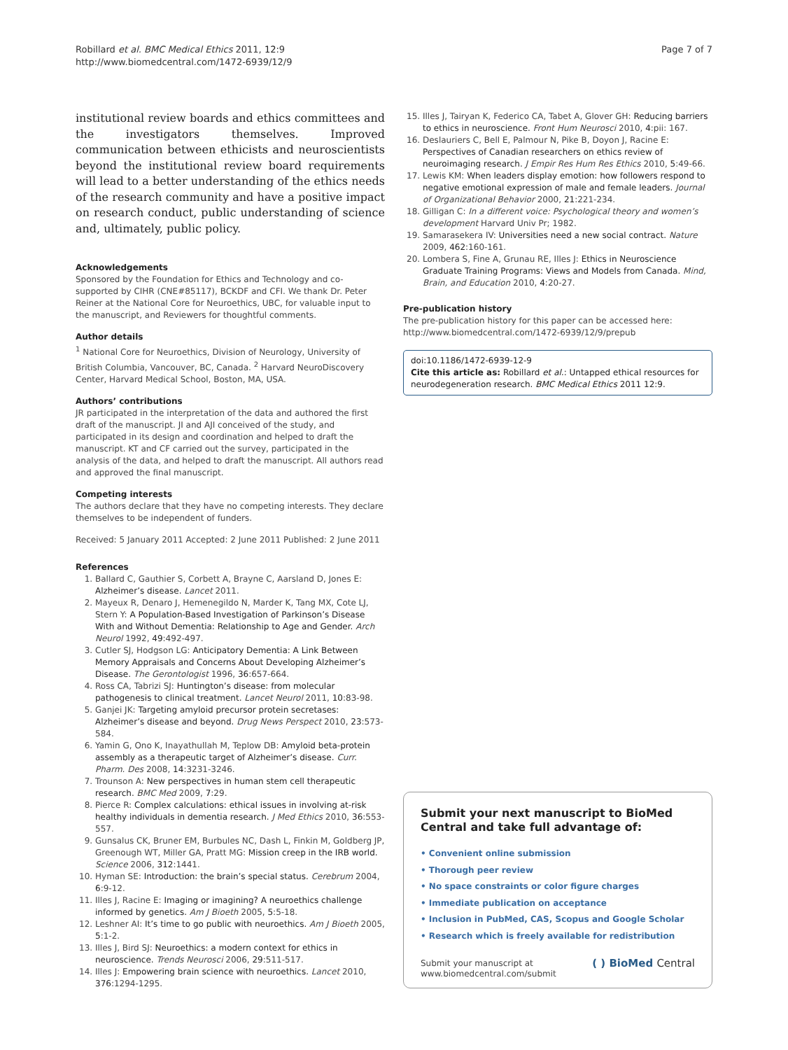Robillard et al. BMC Medical Ethics 2011, 12:9
http://www.biomedcentral.com/1472-6939/12/9
Page 7 of 7
institutional review boards and ethics committees and the investigators themselves. Improved communication between ethicists and neuroscientists beyond the institutional review board requirements will lead to a better understanding of the ethics needs of the research community and have a positive impact on research conduct, public understanding of science and, ultimately, public policy.
Acknowledgements
Sponsored by the Foundation for Ethics and Technology and co-supported by CIHR (CNE#85117), BCKDF and CFI. We thank Dr. Peter Reiner at the National Core for Neuroethics, UBC, for valuable input to the manuscript, and Reviewers for thoughtful comments.
Author details
<sup>1</sup> National Core for Neuroethics, Division of Neurology, University of British Columbia, Vancouver, BC, Canada. <sup>2</sup> Harvard NeuroDiscovery Center, Harvard Medical School, Boston, MA, USA.
Authors’ contributions
JR participated in the interpretation of the data and authored the first draft of the manuscript. JI and AJI conceived of the study, and participated in its design and coordination and helped to draft the manuscript. KT and CF carried out the survey, participated in the analysis of the data, and helped to draft the manuscript. All authors read and approved the final manuscript.
Competing interests
The authors declare that they have no competing interests. They declare themselves to be independent of funders.
Received: 5 January 2011 Accepted: 2 June 2011 Published: 2 June 2011
References
1. Ballard C, Gauthier S, Corbett A, Brayne C, Aarsland D, Jones E: Alzheimer’s disease. Lancet 2011.
2. Mayeux R, Denaro J, Hemenegildo N, Marder K, Tang MX, Cote LJ, Stern Y: A Population-Based Investigation of Parkinson’s Disease With and Without Dementia: Relationship to Age and Gender. Arch Neurol 1992, 49:492-497.
3. Cutler SJ, Hodgson LG: Anticipatory Dementia: A Link Between Memory Appraisals and Concerns About Developing Alzheimer’s Disease. The Gerontologist 1996, 36:657-664.
4. Ross CA, Tabrizi SJ: Huntington’s disease: from molecular pathogenesis to clinical treatment. Lancet Neurol 2011, 10:83-98.
5. Ganjei JK: Targeting amyloid precursor protein secretases: Alzheimer’s disease and beyond. Drug News Perspect 2010, 23:573-584.
6. Yamin G, Ono K, Inayathullah M, Teplow DB: Amyloid beta-protein assembly as a therapeutic target of Alzheimer’s disease. Curr. Pharm. Des 2008, 14:3231-3246.
7. Trounson A: New perspectives in human stem cell therapeutic research. BMC Med 2009, 7:29.
8. Pierce R: Complex calculations: ethical issues in involving at-risk healthy individuals in dementia research. J Med Ethics 2010, 36:553-557.
9. Gunsalus CK, Bruner EM, Burbules NC, Dash L, Finkin M, Goldberg JP, Greenough WT, Miller GA, Pratt MG: Mission creep in the IRB world. Science 2006, 312:1441.
10. Hyman SE: Introduction: the brain’s special status. Cerebrum 2004, 6:9-12.
11. Illes J, Racine E: Imaging or imagining? A neuroethics challenge informed by genetics. Am J Bioeth 2005, 5:5-18.
12. Leshner AI: It’s time to go public with neuroethics. Am J Bioeth 2005, 5:1-2.
13. Illes J, Bird SJ: Neuroethics: a modern context for ethics in neuroscience. Trends Neurosci 2006, 29:511-517.
14. Illes J: Empowering brain science with neuroethics. Lancet 2010, 376:1294-1295.
15. Illes J, Tairyan K, Federico CA, Tabet A, Glover GH: Reducing barriers to ethics in neuroscience. Front Hum Neurosci 2010, 4:pii: 167.
16. Deslauriers C, Bell E, Palmour N, Pike B, Doyon J, Racine E: Perspectives of Canadian researchers on ethics review of neuroimaging research. J Empir Res Hum Res Ethics 2010, 5:49-66.
17. Lewis KM: When leaders display emotion: how followers respond to negative emotional expression of male and female leaders. Journal of Organizational Behavior 2000, 21:221-234.
18. Gilligan C: In a different voice: Psychological theory and women’s development Harvard Univ Pr; 1982.
19. Samarasekera IV: Universities need a new social contract. Nature 2009, 462:160-161.
20. Lombera S, Fine A, Grunau RE, Illes J: Ethics in Neuroscience Graduate Training Programs: Views and Models from Canada. Mind, Brain, and Education 2010, 4:20-27.
Pre-publication history
The pre-publication history for this paper can be accessed here:
http://www.biomedcentral.com/1472-6939/12/9/prepub
doi:10.1186/1472-6939-12-9
Cite this article as: Robillard et al.: Untapped ethical resources for neurodegeneration research. BMC Medical Ethics 2011 12:9.
Submit your next manuscript to BioMed Central and take full advantage of:
• Convenient online submission
• Thorough peer review
• No space constraints or color figure charges
• Immediate publication on acceptance
• Inclusion in PubMed, CAS, Scopus and Google Scholar
• Research which is freely available for redistribution
Submit your manuscript at
www.biomedcentral.com/submit
( ) BioMed Central